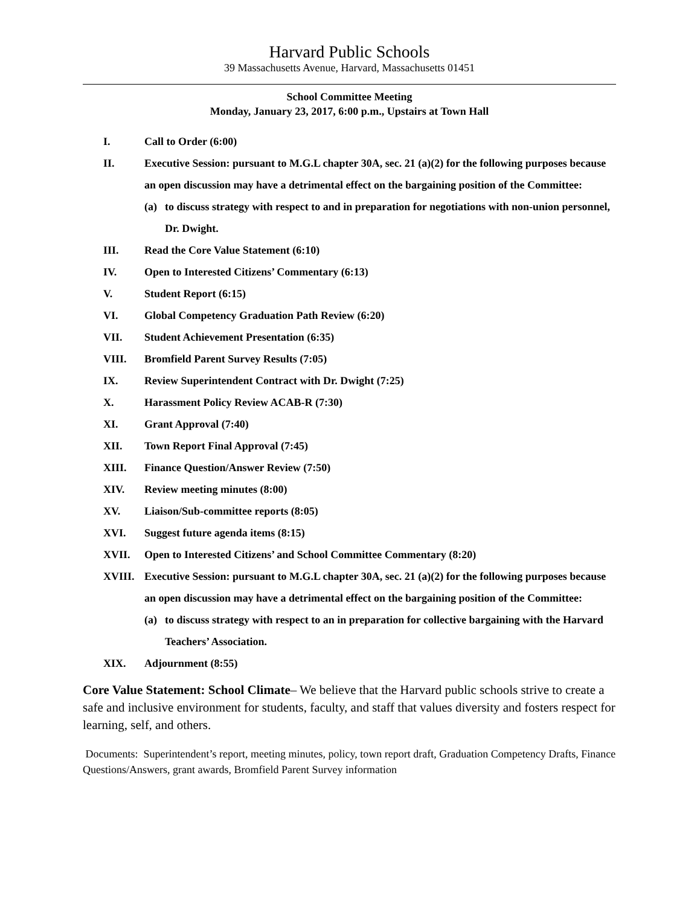Harvard Public Schools
39 Massachusetts Avenue, Harvard, Massachusetts 01451
School Committee Meeting
Monday, January 23, 2017, 6:00 p.m., Upstairs at Town Hall
I. Call to Order (6:00)
II. Executive Session: pursuant to M.G.L chapter 30A, sec. 21 (a)(2) for the following purposes because an open discussion may have a detrimental effect on the bargaining position of the Committee:
(a) to discuss strategy with respect to and in preparation for negotiations with non-union personnel, Dr. Dwight.
III. Read the Core Value Statement (6:10)
IV. Open to Interested Citizens’ Commentary (6:13)
V. Student Report (6:15)
VI. Global Competency Graduation Path Review (6:20)
VII. Student Achievement Presentation (6:35)
VIII. Bromfield Parent Survey Results (7:05)
IX. Review Superintendent Contract with Dr. Dwight (7:25)
X. Harassment Policy Review ACAB-R (7:30)
XI. Grant Approval (7:40)
XII. Town Report Final Approval (7:45)
XIII. Finance Question/Answer Review (7:50)
XIV. Review meeting minutes (8:00)
XV. Liaison/Sub-committee reports (8:05)
XVI. Suggest future agenda items (8:15)
XVII. Open to Interested Citizens’ and School Committee Commentary (8:20)
XVIII. Executive Session: pursuant to M.G.L chapter 30A, sec. 21 (a)(2) for the following purposes because an open discussion may have a detrimental effect on the bargaining position of the Committee:
(a) to discuss strategy with respect to an in preparation for collective bargaining with the Harvard Teachers’ Association.
XIX. Adjournment (8:55)
Core Value Statement: School Climate– We believe that the Harvard public schools strive to create a safe and inclusive environment for students, faculty, and staff that values diversity and fosters respect for learning, self, and others.
Documents: Superintendent’s report, meeting minutes, policy, town report draft, Graduation Competency Drafts, Finance Questions/Answers, grant awards, Bromfield Parent Survey information